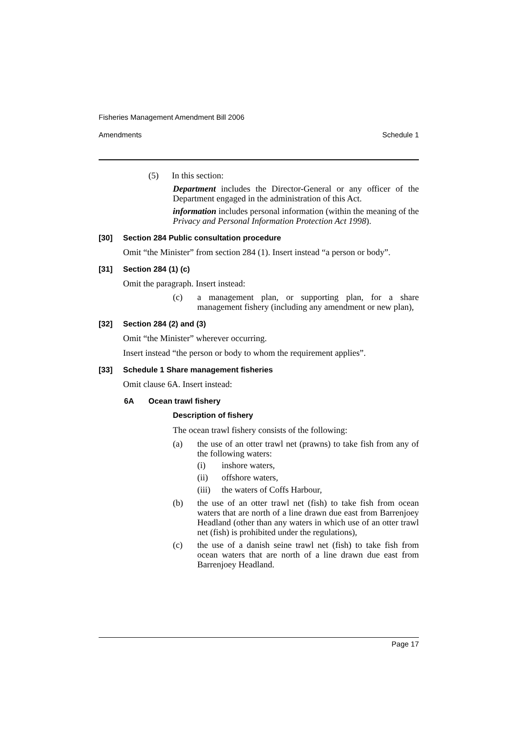Fisheries Management Amendment Bill 2006
Amendments Schedule 1
(5)
In this section:
Department includes the Director-General or any officer of the Department engaged in the administration of this Act.
information includes personal information (within the meaning of the Privacy and Personal Information Protection Act 1998).
[30] Section 284 Public consultation procedure
Omit “the Minister” from section 284 (1). Insert instead “a person or body”.
[31] Section 284 (1) (c)
Omit the paragraph. Insert instead:
(c)
a management plan, or supporting plan, for a share management fishery (including any amendment or new plan),
[32] Section 284 (2) and (3)
Omit “the Minister” wherever occurring.
Insert instead “the person or body to whom the requirement applies”.
[33] Schedule 1 Share management fisheries
Omit clause 6A. Insert instead:
6A Ocean trawl fishery
Description of fishery
The ocean trawl fishery consists of the following:
(a)
the use of an otter trawl net (prawns) to take fish from any of the following waters:
(i)
inshore waters,
(ii)
offshore waters,
(iii)
the waters of Coffs Harbour,
(b)
the use of an otter trawl net (fish) to take fish from ocean waters that are north of a line drawn due east from Barrenjoey Headland (other than any waters in which use of an otter trawl net (fish) is prohibited under the regulations),
(c)
the use of a danish seine trawl net (fish) to take fish from ocean waters that are north of a line drawn due east from Barrenjoey Headland.
Page 17